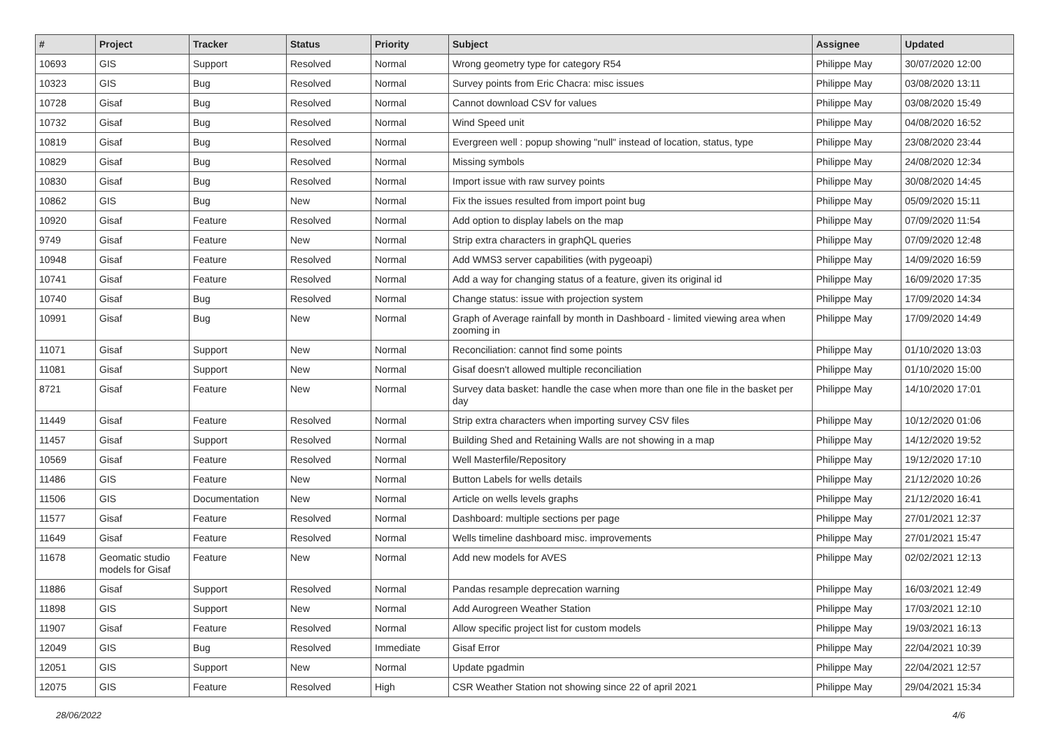| # | Project | Tracker | Status | Priority | Subject | Assignee | Updated |
| --- | --- | --- | --- | --- | --- | --- | --- |
| 10693 | GIS | Support | Resolved | Normal | Wrong geometry type for category R54 | Philippe May | 30/07/2020 12:00 |
| 10323 | GIS | Bug | Resolved | Normal | Survey points from Eric Chacra: misc issues | Philippe May | 03/08/2020 13:11 |
| 10728 | Gisaf | Bug | Resolved | Normal | Cannot download CSV for values | Philippe May | 03/08/2020 15:49 |
| 10732 | Gisaf | Bug | Resolved | Normal | Wind Speed unit | Philippe May | 04/08/2020 16:52 |
| 10819 | Gisaf | Bug | Resolved | Normal | Evergreen well : popup showing "null" instead of location, status, type | Philippe May | 23/08/2020 23:44 |
| 10829 | Gisaf | Bug | Resolved | Normal | Missing symbols | Philippe May | 24/08/2020 12:34 |
| 10830 | Gisaf | Bug | Resolved | Normal | Import issue with raw survey points | Philippe May | 30/08/2020 14:45 |
| 10862 | GIS | Bug | New | Normal | Fix the issues resulted from import point bug | Philippe May | 05/09/2020 15:11 |
| 10920 | Gisaf | Feature | Resolved | Normal | Add option to display labels on the map | Philippe May | 07/09/2020 11:54 |
| 9749 | Gisaf | Feature | New | Normal | Strip extra characters in graphQL queries | Philippe May | 07/09/2020 12:48 |
| 10948 | Gisaf | Feature | Resolved | Normal | Add WMS3 server capabilities (with pygeoapi) | Philippe May | 14/09/2020 16:59 |
| 10741 | Gisaf | Feature | Resolved | Normal | Add a way for changing status of a feature, given its original id | Philippe May | 16/09/2020 17:35 |
| 10740 | Gisaf | Bug | Resolved | Normal | Change status: issue with projection system | Philippe May | 17/09/2020 14:34 |
| 10991 | Gisaf | Bug | New | Normal | Graph of Average rainfall by month in Dashboard - limited viewing area when zooming in | Philippe May | 17/09/2020 14:49 |
| 11071 | Gisaf | Support | New | Normal | Reconciliation: cannot find some points | Philippe May | 01/10/2020 13:03 |
| 11081 | Gisaf | Support | New | Normal | Gisaf doesn't allowed multiple reconciliation | Philippe May | 01/10/2020 15:00 |
| 8721 | Gisaf | Feature | New | Normal | Survey data basket: handle the case when more than one file in the basket per day | Philippe May | 14/10/2020 17:01 |
| 11449 | Gisaf | Feature | Resolved | Normal | Strip extra characters when importing survey CSV files | Philippe May | 10/12/2020 01:06 |
| 11457 | Gisaf | Support | Resolved | Normal | Building Shed and Retaining Walls are not showing in a map | Philippe May | 14/12/2020 19:52 |
| 10569 | Gisaf | Feature | Resolved | Normal | Well Masterfile/Repository | Philippe May | 19/12/2020 17:10 |
| 11486 | GIS | Feature | New | Normal | Button Labels for wells details | Philippe May | 21/12/2020 10:26 |
| 11506 | GIS | Documentation | New | Normal | Article on wells levels graphs | Philippe May | 21/12/2020 16:41 |
| 11577 | Gisaf | Feature | Resolved | Normal | Dashboard: multiple sections per page | Philippe May | 27/01/2021 12:37 |
| 11649 | Gisaf | Feature | Resolved | Normal | Wells timeline dashboard misc. improvements | Philippe May | 27/01/2021 15:47 |
| 11678 | Geomatic studio models for Gisaf | Feature | New | Normal | Add new models for AVES | Philippe May | 02/02/2021 12:13 |
| 11886 | Gisaf | Support | Resolved | Normal | Pandas resample deprecation warning | Philippe May | 16/03/2021 12:49 |
| 11898 | GIS | Support | New | Normal | Add Aurogreen Weather Station | Philippe May | 17/03/2021 12:10 |
| 11907 | Gisaf | Feature | Resolved | Normal | Allow specific project list for custom models | Philippe May | 19/03/2021 16:13 |
| 12049 | GIS | Bug | Resolved | Immediate | Gisaf Error | Philippe May | 22/04/2021 10:39 |
| 12051 | GIS | Support | New | Normal | Update pgadmin | Philippe May | 22/04/2021 12:57 |
| 12075 | GIS | Feature | Resolved | High | CSR Weather Station not showing since 22 of april 2021 | Philippe May | 29/04/2021 15:34 |
28/06/2022 4/6